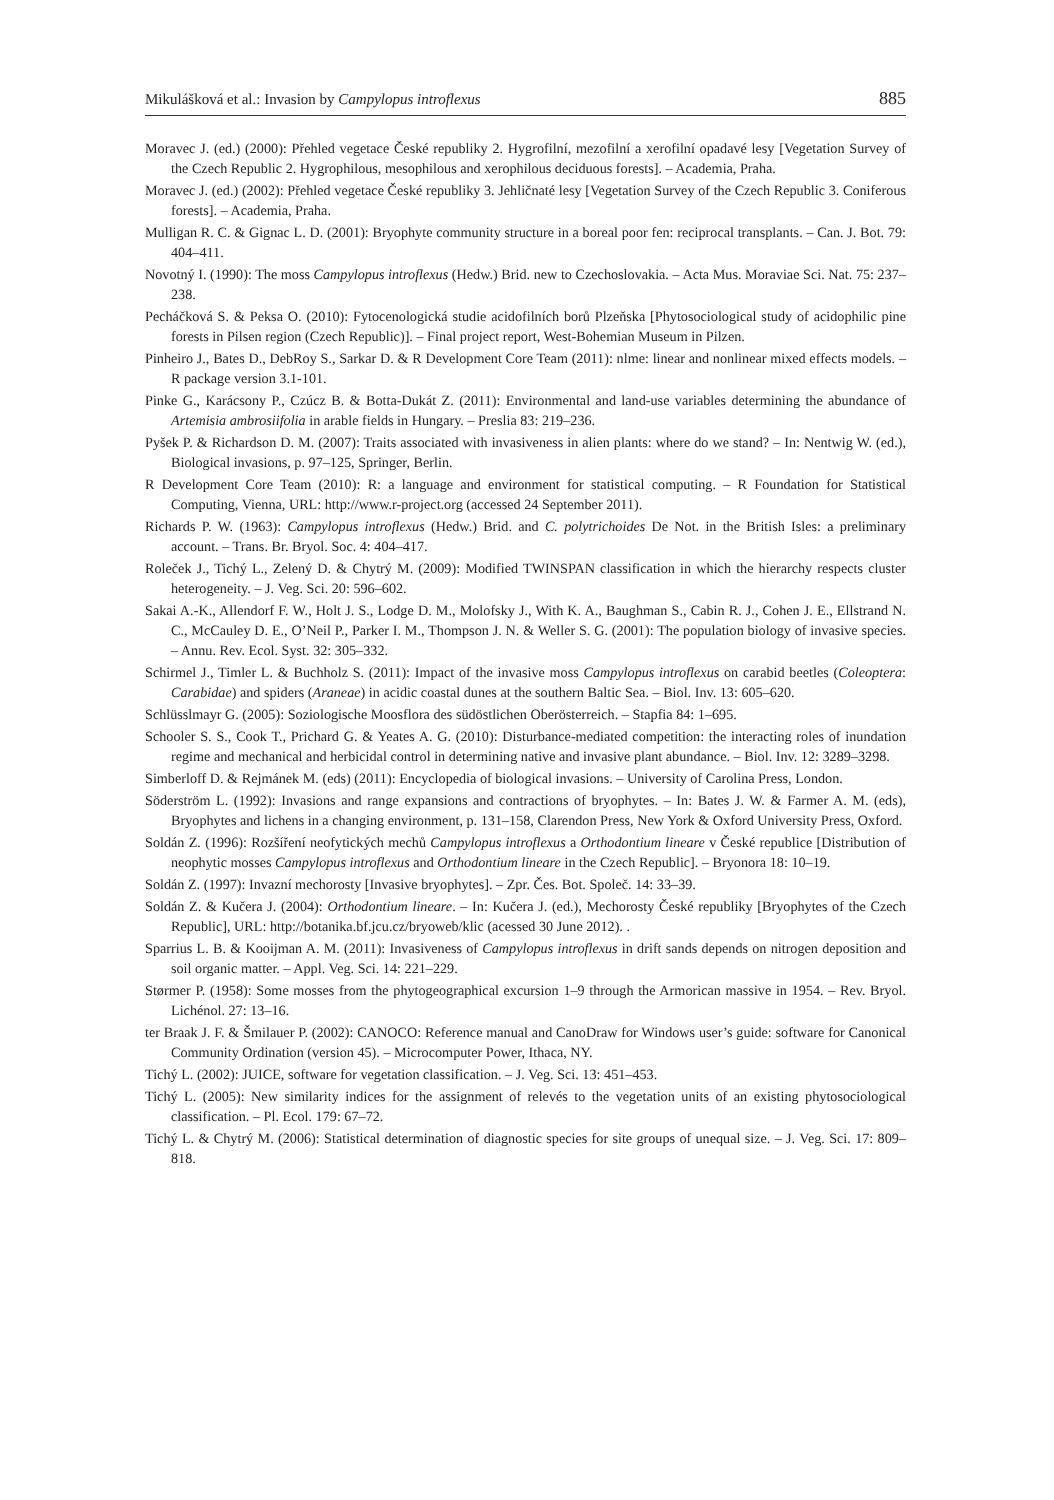Mikulášková et al.: Invasion by Campylopus introflexus 885
Moravec J. (ed.) (2000): Přehled vegetace České republiky 2. Hygrofilní, mezofilní a xerofilní opadavé lesy [Vegetation Survey of the Czech Republic 2. Hygrophilous, mesophilous and xerophilous deciduous forests]. – Academia, Praha.
Moravec J. (ed.) (2002): Přehled vegetace České republiky 3. Jehličnaté lesy [Vegetation Survey of the Czech Republic 3. Coniferous forests]. – Academia, Praha.
Mulligan R. C. & Gignac L. D. (2001): Bryophyte community structure in a boreal poor fen: reciprocal transplants. – Can. J. Bot. 79: 404–411.
Novotný I. (1990): The moss Campylopus introflexus (Hedw.) Brid. new to Czechoslovakia. – Acta Mus. Moraviae Sci. Nat. 75: 237–238.
Pecháčková S. & Peksa O. (2010): Fytocenologická studie acidofilních borů Plzeňska [Phytosociological study of acidophilic pine forests in Pilsen region (Czech Republic)]. – Final project report, West-Bohemian Museum in Pilzen.
Pinheiro J., Bates D., DebRoy S., Sarkar D. & R Development Core Team (2011): nlme: linear and nonlinear mixed effects models. – R package version 3.1-101.
Pinke G., Karácsony P., Czúcz B. & Botta-Dukát Z. (2011): Environmental and land-use variables determining the abundance of Artemisia ambrosiifolia in arable fields in Hungary. – Preslia 83: 219–236.
Pyšek P. & Richardson D. M. (2007): Traits associated with invasiveness in alien plants: where do we stand? – In: Nentwig W. (ed.), Biological invasions, p. 97–125, Springer, Berlin.
R Development Core Team (2010): R: a language and environment for statistical computing. – R Foundation for Statistical Computing, Vienna, URL: http://www.r-project.org (accessed 24 September 2011).
Richards P. W. (1963): Campylopus introflexus (Hedw.) Brid. and C. polytrichoides De Not. in the British Isles: a preliminary account. – Trans. Br. Bryol. Soc. 4: 404–417.
Roleček J., Tichý L., Zelený D. & Chytrý M. (2009): Modified TWINSPAN classification in which the hierarchy respects cluster heterogeneity. – J. Veg. Sci. 20: 596–602.
Sakai A.-K., Allendorf F. W., Holt J. S., Lodge D. M., Molofsky J., With K. A., Baughman S., Cabin R. J., Cohen J. E., Ellstrand N. C., McCauley D. E., O’Neil P., Parker I. M., Thompson J. N. & Weller S. G. (2001): The population biology of invasive species. – Annu. Rev. Ecol. Syst. 32: 305–332.
Schirmel J., Timler L. & Buchholz S. (2011): Impact of the invasive moss Campylopus introflexus on carabid beetles (Coleoptera: Carabidae) and spiders (Araneae) in acidic coastal dunes at the southern Baltic Sea. – Biol. Inv. 13: 605–620.
Schlüsslmayr G. (2005): Soziologische Moosflora des südöstlichen Oberösterreich. – Stapfia 84: 1–695.
Schooler S. S., Cook T., Prichard G. & Yeates A. G. (2010): Disturbance-mediated competition: the interacting roles of inundation regime and mechanical and herbicidal control in determining native and invasive plant abundance. – Biol. Inv. 12: 3289–3298.
Simberloff D. & Rejmánek M. (eds) (2011): Encyclopedia of biological invasions. – University of Carolina Press, London.
Söderström L. (1992): Invasions and range expansions and contractions of bryophytes. – In: Bates J. W. & Farmer A. M. (eds), Bryophytes and lichens in a changing environment, p. 131–158, Clarendon Press, New York & Oxford University Press, Oxford.
Soldán Z. (1996): Rozšíření neofytických mechů Campylopus introflexus a Orthodontium lineare v České republice [Distribution of neophytic mosses Campylopus introflexus and Orthodontium lineare in the Czech Republic]. – Bryonora 18: 10–19.
Soldán Z. (1997): Invazní mechorosty [Invasive bryophytes]. – Zpr. Čes. Bot. Společ. 14: 33–39.
Soldán Z. & Kučera J. (2004): Orthodontium lineare. – In: Kučera J. (ed.), Mechorosty České republiky [Bryophytes of the Czech Republic], URL: http://botanika.bf.jcu.cz/bryoweb/klic (acessed 30 June 2012). .
Sparrius L. B. & Kooijman A. M. (2011): Invasiveness of Campylopus introflexus in drift sands depends on nitrogen deposition and soil organic matter. – Appl. Veg. Sci. 14: 221–229.
Størmer P. (1958): Some mosses from the phytogeographical excursion 1–9 through the Armorican massive in 1954. – Rev. Bryol. Lichénol. 27: 13–16.
ter Braak J. F. & Šmilauer P. (2002): CANOCO: Reference manual and CanoDraw for Windows user’s guide: software for Canonical Community Ordination (version 45). – Microcomputer Power, Ithaca, NY.
Tichý L. (2002): JUICE, software for vegetation classification. – J. Veg. Sci. 13: 451–453.
Tichý L. (2005): New similarity indices for the assignment of relevés to the vegetation units of an existing phytosociological classification. – Pl. Ecol. 179: 67–72.
Tichý L. & Chytrý M. (2006): Statistical determination of diagnostic species for site groups of unequal size. – J. Veg. Sci. 17: 809–818.